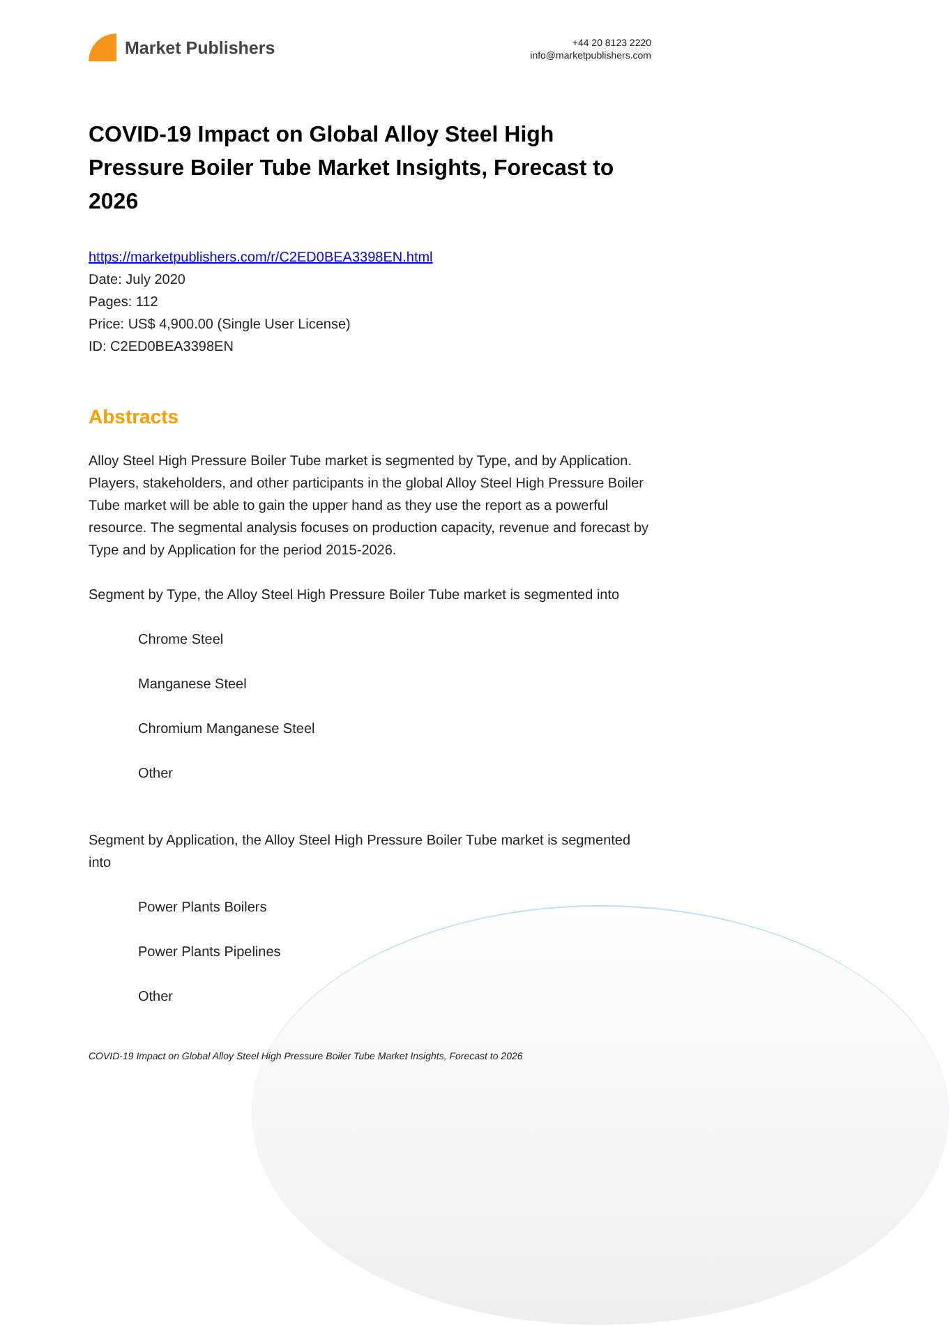Market Publishers
+44 20 8123 2220
info@marketpublishers.com
COVID-19 Impact on Global Alloy Steel High Pressure Boiler Tube Market Insights, Forecast to 2026
https://marketpublishers.com/r/C2ED0BEA3398EN.html
Date: July 2020
Pages: 112
Price: US$ 4,900.00 (Single User License)
ID: C2ED0BEA3398EN
Abstracts
Alloy Steel High Pressure Boiler Tube market is segmented by Type, and by Application. Players, stakeholders, and other participants in the global Alloy Steel High Pressure Boiler Tube market will be able to gain the upper hand as they use the report as a powerful resource. The segmental analysis focuses on production capacity, revenue and forecast by Type and by Application for the period 2015-2026.
Segment by Type, the Alloy Steel High Pressure Boiler Tube market is segmented into
Chrome Steel
Manganese Steel
Chromium Manganese Steel
Other
Segment by Application, the Alloy Steel High Pressure Boiler Tube market is segmented into
Power Plants Boilers
Power Plants Pipelines
Other
COVID-19 Impact on Global Alloy Steel High Pressure Boiler Tube Market Insights, Forecast to 2026